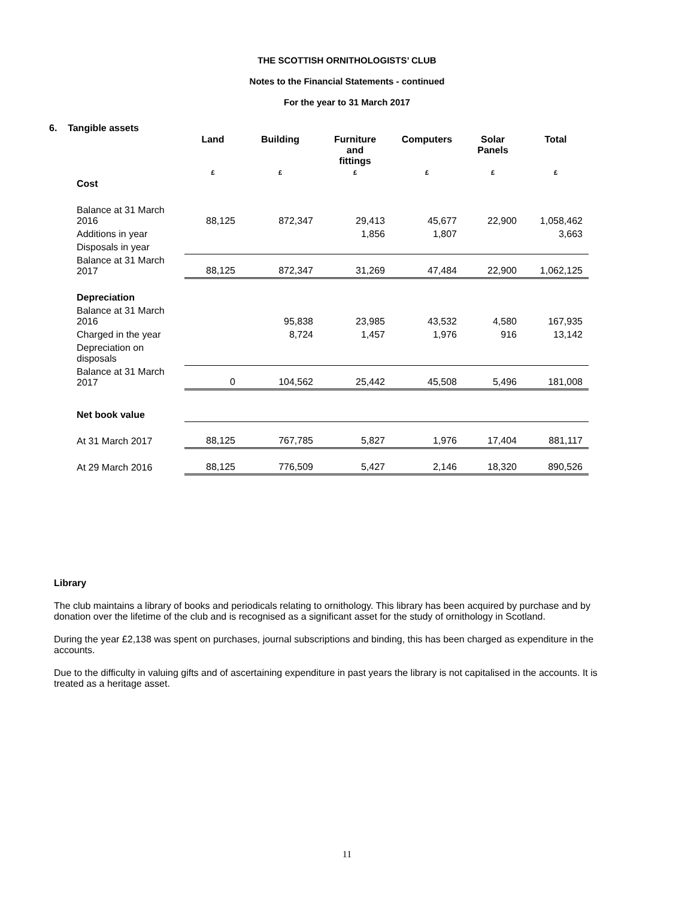THE SCOTTISH ORNITHOLOGISTS’ CLUB
Notes to the Financial Statements - continued
For the year to 31 March 2017
6. Tangible assets
| | Land | Building | Furniture and fittings | Computers | Solar Panels | Total |
| --- | --- | --- | --- | --- | --- | --- |
| | £ | £ | £ | £ | £ | £ |
| Cost | | | | | | |
| Balance at 31 March 2016 | 88,125 | 872,347 | 29,413 | 45,677 | 22,900 | 1,058,462 |
| Additions in year | | | 1,856 | 1,807 | | 3,663 |
| Disposals in year | | | | | | |
| Balance at 31 March 2017 | 88,125 | 872,347 | 31,269 | 47,484 | 22,900 | 1,062,125 |
| Depreciation | | | | | | |
| Balance at 31 March 2016 | | 95,838 | 23,985 | 43,532 | 4,580 | 167,935 |
| Charged in the year | | 8,724 | 1,457 | 1,976 | 916 | 13,142 |
| Depreciation on disposals | | | | | | |
| Balance at 31 March 2017 | 0 | 104,562 | 25,442 | 45,508 | 5,496 | 181,008 |
| Net book value | | | | | | |
| At 31 March 2017 | 88,125 | 767,785 | 5,827 | 1,976 | 17,404 | 881,117 |
| At 29 March 2016 | 88,125 | 776,509 | 5,427 | 2,146 | 18,320 | 890,526 |
Library
The club maintains a library of books and periodicals relating to ornithology. This library has been acquired by purchase and by donation over the lifetime of the club and is recognised as a significant asset for the study of ornithology in Scotland.
During the year £2,138 was spent on purchases, journal subscriptions and binding, this has been charged as expenditure in the accounts.
Due to the difficulty in valuing gifts and of ascertaining expenditure in past years the library is not capitalised in the accounts. It is treated as a heritage asset.
11